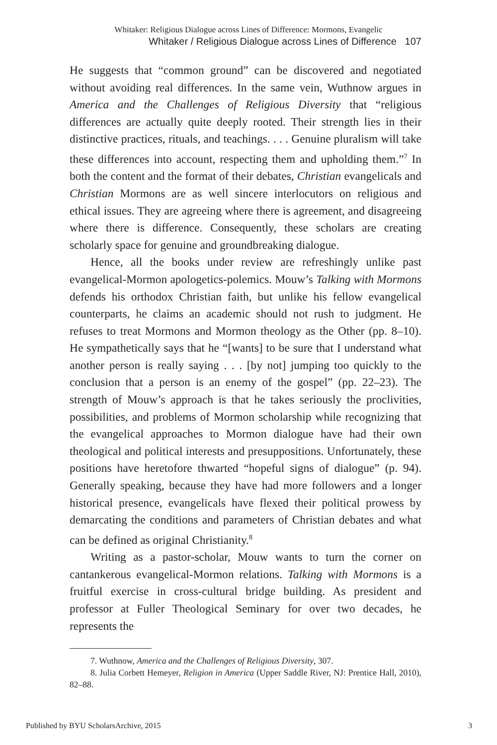Whitaker: Religious Dialogue across Lines of Difference: Mormons, Evangelic
Whitaker / Religious Dialogue across Lines of Difference 107
He suggests that “common ground” can be discovered and negotiated without avoiding real differences. In the same vein, Wuthnow argues in America and the Challenges of Religious Diversity that “religious differences are actually quite deeply rooted. Their strength lies in their distinctive practices, rituals, and teachings. . . . Genuine pluralism will take these differences into account, respecting them and upholding them.”<sup>7</sup> In both the content and the format of their debates, Christian evangelicals and Christian Mormons are as well sincere interlocutors on religious and ethical issues. They are agreeing where there is agreement, and disagreeing where there is difference. Consequently, these scholars are creating scholarly space for genuine and groundbreaking dialogue.
Hence, all the books under review are refreshingly unlike past evangelical-Mormon apologetics-polemics. Mouw’s Talking with Mormons defends his orthodox Christian faith, but unlike his fellow evangelical counterparts, he claims an academic should not rush to judgment. He refuses to treat Mormons and Mormon theology as the Other (pp. 8–10). He sympathetically says that he “[wants] to be sure that I understand what another person is really saying . . . [by not] jumping too quickly to the conclusion that a person is an enemy of the gospel” (pp. 22–23). The strength of Mouw’s approach is that he takes seriously the proclivities, possibilities, and problems of Mormon scholarship while recognizing that the evangelical approaches to Mormon dialogue have had their own theological and political interests and presuppositions. Unfortunately, these positions have heretofore thwarted “hopeful signs of dialogue” (p. 94). Generally speaking, because they have had more followers and a longer historical presence, evangelicals have flexed their political prowess by demarcating the conditions and parameters of Christian debates and what can be defined as original Christianity.<sup>8</sup>
Writing as a pastor-scholar, Mouw wants to turn the corner on cantankerous evangelical-Mormon relations. Talking with Mormons is a fruitful exercise in cross-cultural bridge building. As president and professor at Fuller Theological Seminary for over two decades, he represents the
7. Wuthnow, America and the Challenges of Religious Diversity, 307.
8. Julia Corbett Hemeyer, Religion in America (Upper Saddle River, NJ: Prentice Hall, 2010), 82–88.
Published by BYU ScholarsArchive, 2015 3